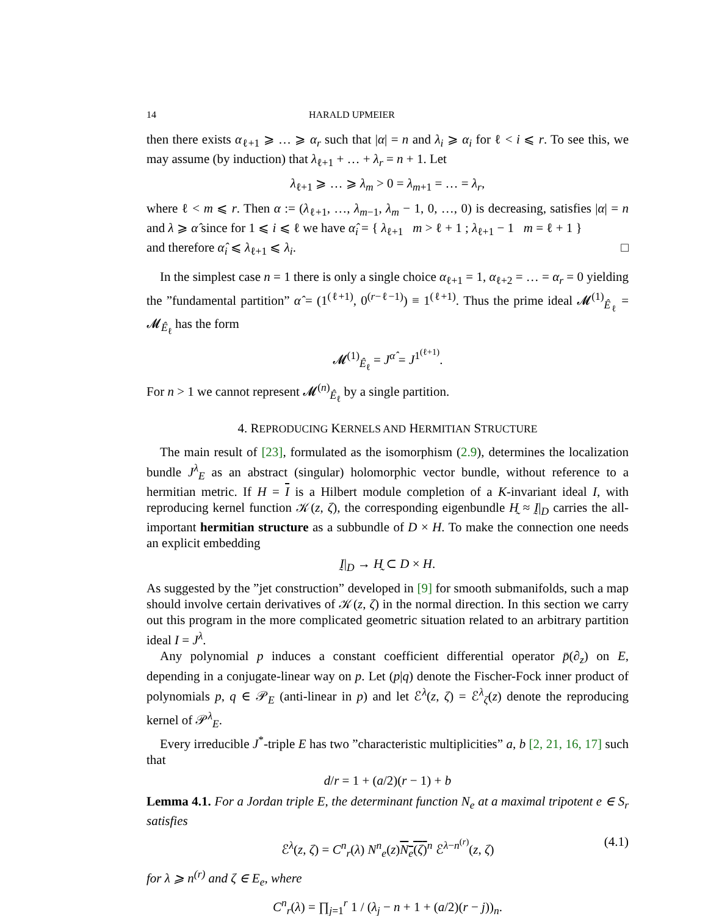14 HARALD UPMEIER
then there exists α<sub>ℓ+1</sub> ⩾ … ⩾ α<sub>r</sub> such that |α| = n and λ<sub>i</sub> ⩾ α<sub>i</sub> for ℓ < i ⩽ r. To see this, we may assume (by induction) that λ<sub>ℓ+1</sub> + … + λ<sub>r</sub> = n + 1. Let
λ<sub>ℓ+1</sub> ⩾ … ⩾ λ<sub>m</sub> > 0 = λ<sub>m+1</sub> = … = λ<sub>r</sub>,
where ℓ < m ⩽ r. Then α := (λ<sub>ℓ+1</sub>, …, λ<sub>m−1</sub>, λ<sub>m</sub> − 1, 0, …, 0) is decreasing, satisfies |α| = n and λ ⩾ α̂ since for 1 ⩽ i ⩽ ℓ we have α̂<sub>i</sub> = { λ<sub>ℓ+1</sub> m > ℓ + 1 ; λ<sub>ℓ+1</sub> − 1 m = ℓ + 1 }
and therefore α̂<sub>i</sub> ⩽ λ<sub>ℓ+1</sub> ⩽ λ<sub>i</sub>. □
In the simplest case n = 1 there is only a single choice α<sub>ℓ+1</sub> = 1, α<sub>ℓ+2</sub> = … = α<sub>r</sub> = 0 yielding the ”fundamental partition” α̂ = (1<sup>(ℓ+1)</sup>, 0<sup>(r−ℓ−1)</sup>) ≡ 1<sup>(ℓ+1)</sup>. Thus the prime ideal 𝓜<sup>(1)</sup><sub>Ê<sub>ℓ</sub></sub> = 𝓜<sub>Ê<sub>ℓ</sub></sub> has the form
𝓜<sup>(1)</sup><sub>Ê<sub>ℓ</sub></sub> = J<sup>α̂</sup> = J<sup>1<sup>(ℓ+1)</sup></sup>.
For n > 1 we cannot represent 𝓜<sup>(n)</sup><sub>Ê<sub>ℓ</sub></sub> by a single partition.
4. REPRODUCING KERNELS AND HERMITIAN STRUCTURE
The main result of [23], formulated as the isomorphism (2.9), determines the localization bundle J<sup>λ</sup><sub>E</sub> as an abstract (singular) holomorphic vector bundle, without reference to a hermitian metric. If H = I is a Hilbert module completion of a K-invariant ideal I, with reproducing kernel function 𝒦(z, ζ), the corresponding eigenbundle H̰ ≈ Ḭ|<sub>D</sub> carries the all-important hermitian structure as a subbundle of D × H. To make the connection one needs an explicit embedding
Ḭ|<sub>D</sub> → H̰ ⊂ D × H.
As suggested by the ”jet construction” developed in [9] for smooth submanifolds, such a map should involve certain derivatives of 𝒦(z, ζ) in the normal direction. In this section we carry out this program in the more complicated geometric situation related to an arbitrary partition ideal I = J<sup>λ</sup>.
Any polynomial p induces a constant coefficient differential operator p̄(∂<sub>z</sub>) on E, depending in a conjugate-linear way on p. Let (p|q) denote the Fischer-Fock inner product of polynomials p, q ∈ 𝒫<sub>E</sub> (anti-linear in p) and let ℰ<sup>λ</sup>(z, ζ) = ℰ<sup>λ</sup><sub>ζ</sub>(z) denote the reproducing kernel of 𝒫<sup>λ</sup><sub>E</sub>.
Every irreducible J<sup>*</sup>-triple E has two ”characteristic multiplicities” a, b [2, 21, 16, 17] such that
d/r = 1 + (a/2)(r − 1) + b
Lemma 4.1. For a Jordan triple E, the determinant function N<sub>e</sub> at a maximal tripotent e ∈ S<sub>r</sub> satisfies
ℰ<sup>λ</sup>(z, ζ) = C<sup>n</sup><sub>r</sub>(λ) N<sup>n</sup><sub>e</sub>(z)N<sub>e</sub>(ζ)<sup>n</sup> ℰ<sup>λ−n<sup>(r)</sup></sup>(z, ζ) (4.1)
for λ ⩾ n<sup>(r)</sup> and ζ ∈ E<sub>e</sub>, where
C<sup>n</sup><sub>r</sub>(λ) = ∏<sub>j=1</sub><sup>r</sup> 1 / (λ<sub>j</sub> − n + 1 + (a/2)(r − j))<sub>n</sub>.